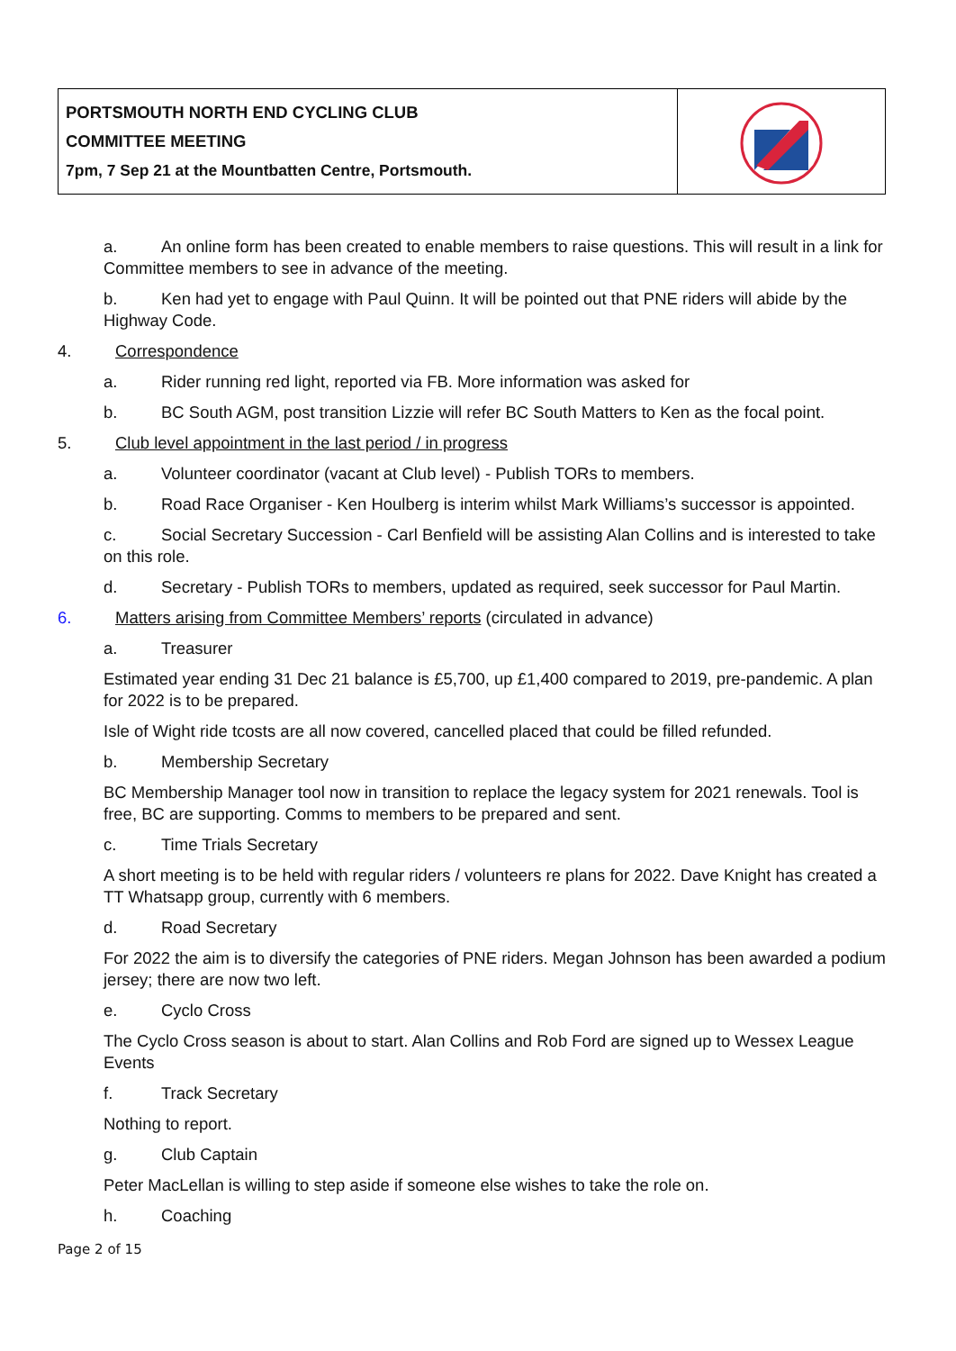| PORTSMOUTH NORTH END CYCLING CLUB COMMITTEE MEETING 7pm, 7 Sep 21 at the Mountbatten Centre, Portsmouth. | |
a. An online form has been created to enable members to raise questions. This will result in a link for Committee members to see in advance of the meeting.
b. Ken had yet to engage with Paul Quinn. It will be pointed out that PNE riders will abide by the Highway Code.
4. Correspondence
a. Rider running red light, reported via FB. More information was asked for
b. BC South AGM, post transition Lizzie will refer BC South Matters to Ken as the focal point.
5. Club level appointment in the last period / in progress
a. Volunteer coordinator (vacant at Club level) - Publish TORs to members.
b. Road Race Organiser - Ken Houlberg is interim whilst Mark Williams’s successor is appointed.
c. Social Secretary Succession - Carl Benfield will be assisting Alan Collins and is interested to take on this role.
d. Secretary - Publish TORs to members, updated as required, seek successor for Paul Martin.
6. Matters arising from Committee Members’ reports (circulated in advance)
a. Treasurer
Estimated year ending 31 Dec 21 balance is £5,700, up £1,400 compared to 2019, pre-pandemic. A plan for 2022 is to be prepared.
Isle of Wight ride tcosts are all now covered, cancelled placed that could be filled refunded.
b. Membership Secretary
BC Membership Manager tool now in transition to replace the legacy system for 2021 renewals. Tool is free, BC are supporting. Comms to members to be prepared and sent.
c. Time Trials Secretary
A short meeting is to be held with regular riders / volunteers re plans for 2022. Dave Knight has created a TT Whatsapp group, currently with 6 members.
d. Road Secretary
For 2022 the aim is to diversify the categories of PNE riders. Megan Johnson has been awarded a podium jersey; there are now two left.
e. Cyclo Cross
The Cyclo Cross season is about to start. Alan Collins and Rob Ford are signed up to Wessex League Events
f. Track Secretary
Nothing to report.
g. Club Captain
Peter MacLellan is willing to step aside if someone else wishes to take the role on.
h. Coaching
Page 2 of 15